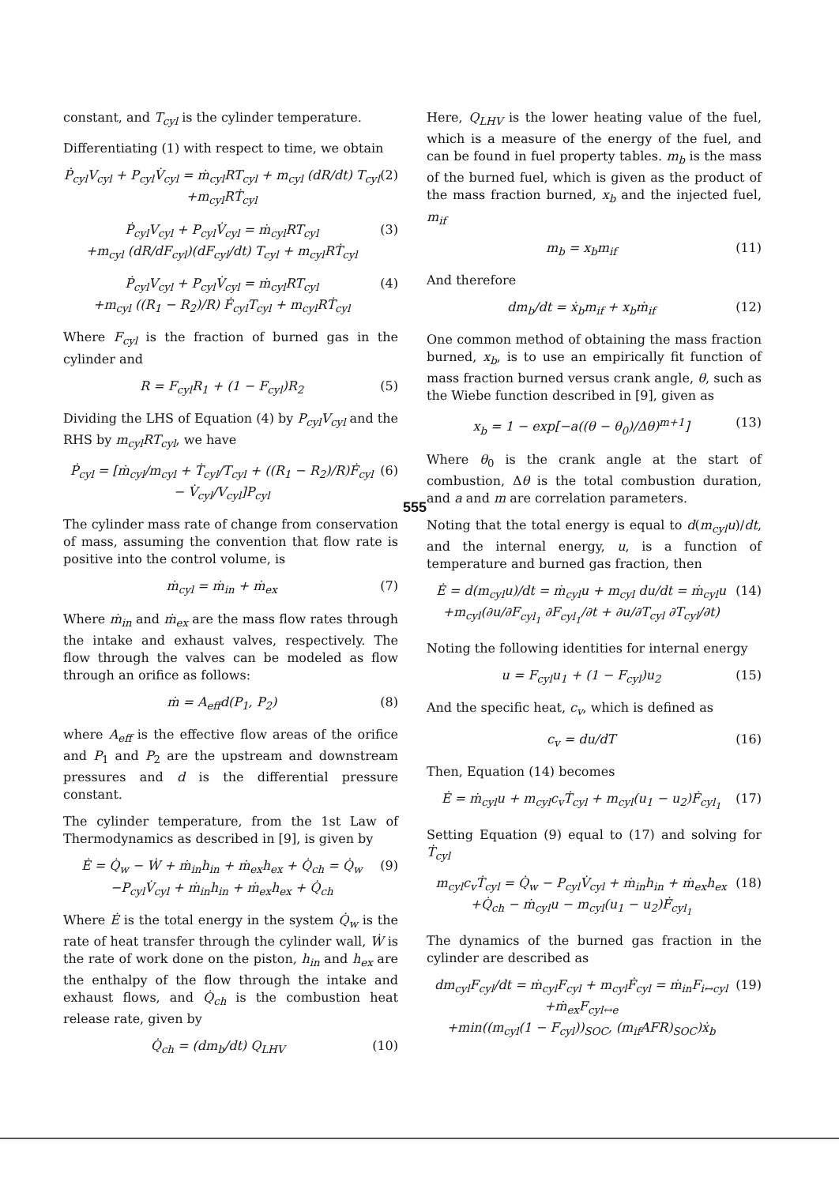constant, and T<sub>cyl</sub> is the cylinder temperature.
Differentiating (1) with respect to time, we obtain
Ṗ<sub>cyl</sub>V<sub>cyl</sub> + P<sub>cyl</sub>V̇<sub>cyl</sub> = ṁ<sub>cyl</sub>RT<sub>cyl</sub> + m<sub>cyl</sub> (dR/dt) T<sub>cyl</sub>
+m<sub>cyl</sub>RṪ<sub>cyl</sub>
(2)
Ṗ<sub>cyl</sub>V<sub>cyl</sub> + P<sub>cyl</sub>V̇<sub>cyl</sub> = ṁ<sub>cyl</sub>RT<sub>cyl</sub>
+m<sub>cyl</sub> (dR/dF<sub>cyl</sub>)(dF<sub>cyl</sub>/dt) T<sub>cyl</sub> + m<sub>cyl</sub>RṪ<sub>cyl</sub>
(3)
Ṗ<sub>cyl</sub>V<sub>cyl</sub> + P<sub>cyl</sub>V̇<sub>cyl</sub> = ṁ<sub>cyl</sub>RT<sub>cyl</sub>
+m<sub>cyl</sub> ((R<sub>1</sub> − R<sub>2</sub>)/R) Ḟ<sub>cyl</sub>T<sub>cyl</sub> + m<sub>cyl</sub>RṪ<sub>cyl</sub>
(4)
Where F<sub>cyl</sub> is the fraction of burned gas in the cylinder and
R = F<sub>cyl</sub>R<sub>1</sub> + (1 − F<sub>cyl</sub>)R<sub>2</sub> (5)
Dividing the LHS of Equation (4) by P<sub>cyl</sub>V<sub>cyl</sub> and the RHS by m<sub>cyl</sub>RT<sub>cyl</sub>, we have
Ṗ<sub>cyl</sub> = [ṁ<sub>cyl</sub>/m<sub>cyl</sub> + Ṫ<sub>cyl</sub>/T<sub>cyl</sub> + ((R<sub>1</sub> − R<sub>2</sub>)/R)Ḟ<sub>cyl</sub> − V̇<sub>cyl</sub>/V<sub>cyl</sub>]P<sub>cyl</sub>
(6)
The cylinder mass rate of change from conservation of mass, assuming the convention that flow rate is positive into the control volume, is
ṁ<sub>cyl</sub> = ṁ<sub>in</sub> + ṁ<sub>ex</sub> (7)
Where ṁ<sub>in</sub> and ṁ<sub>ex</sub> are the mass flow rates through the intake and exhaust valves, respectively. The flow through the valves can be modeled as flow through an orifice as follows:
ṁ = A<sub>eff</sub>d(P<sub>1</sub>, P<sub>2</sub>) (8)
where A<sub>eff</sub> is the effective flow areas of the orifice and P<sub>1</sub> and P<sub>2</sub> are the upstream and downstream pressures and d is the differential pressure constant.
The cylinder temperature, from the 1st Law of Thermodynamics as described in [9], is given by
Ė = Q̇<sub>w</sub> − Ẇ + ṁ<sub>in</sub>h<sub>in</sub> + ṁ<sub>ex</sub>h<sub>ex</sub> + Q̇<sub>ch</sub> = Q̇<sub>w</sub>
−P<sub>cyl</sub>V̇<sub>cyl</sub> + ṁ<sub>in</sub>h<sub>in</sub> + ṁ<sub>ex</sub>h<sub>ex</sub> + Q̇<sub>ch</sub>
(9)
Where Ė is the total energy in the system Q̇<sub>w</sub> is the rate of heat transfer through the cylinder wall, Ẇ is the rate of work done on the piston, h<sub>in</sub> and h<sub>ex</sub> are the enthalpy of the flow through the intake and exhaust flows, and Q̇<sub>ch</sub> is the combustion heat release rate, given by
Q̇<sub>ch</sub> = (dm<sub>b</sub>/dt) Q<sub>LHV</sub> (10)
Here, Q<sub>LHV</sub> is the lower heating value of the fuel, which is a measure of the energy of the fuel, and can be found in fuel property tables. m<sub>b</sub> is the mass of the burned fuel, which is given as the product of the mass fraction burned, x<sub>b</sub> and the injected fuel, m<sub>if</sub>
m<sub>b</sub> = x<sub>b</sub>m<sub>if</sub> (11)
And therefore
dm<sub>b</sub>/dt = ẋ<sub>b</sub>m<sub>if</sub> + x<sub>b</sub>ṁ<sub>if</sub> (12)
One common method of obtaining the mass fraction burned, x<sub>b</sub>, is to use an empirically fit function of mass fraction burned versus crank angle, θ, such as the Wiebe function described in [9], given as
x<sub>b</sub> = 1 − exp[−a((θ − θ<sub>0</sub>)/Δθ)<sup>m+1</sup>]
(13)
Where θ<sub>0</sub> is the crank angle at the start of combustion, Δθ is the total combustion duration, and a and m are correlation parameters.
Noting that the total energy is equal to d(m<sub>cyl</sub>u)/dt, and the internal energy, u, is a function of temperature and burned gas fraction, then
Ė = d(m<sub>cyl</sub>u)/dt = ṁ<sub>cyl</sub>u + m<sub>cyl</sub> du/dt = ṁ<sub>cyl</sub>u
+m<sub>cyl</sub>(∂u/∂F<sub>cyl<sub>1</sub></sub> ∂F<sub>cyl<sub>1</sub></sub>/∂t + ∂u/∂T<sub>cyl</sub> ∂T<sub>cyl</sub>/∂t)
(14)
Noting the following identities for internal energy
u = F<sub>cyl</sub>u<sub>1</sub> + (1 − F<sub>cyl</sub>)u<sub>2</sub> (15)
And the specific heat, c<sub>v</sub>, which is defined as
c<sub>v</sub> = du/dT (16)
Then, Equation (14) becomes
Ė = ṁ<sub>cyl</sub>u + m<sub>cyl</sub>c<sub>v</sub>Ṫ<sub>cyl</sub> + m<sub>cyl</sub>(u<sub>1</sub> − u<sub>2</sub>)Ḟ<sub>cyl<sub>1</sub></sub>
(17)
Setting Equation (9) equal to (17) and solving for Ṫ<sub>cyl</sub>
m<sub>cyl</sub>c<sub>v</sub>Ṫ<sub>cyl</sub> = Q̇<sub>w</sub> − P<sub>cyl</sub>V̇<sub>cyl</sub> + ṁ<sub>in</sub>h<sub>in</sub> + ṁ<sub>ex</sub>h<sub>ex</sub>
+Q̇<sub>ch</sub> − ṁ<sub>cyl</sub>u − m<sub>cyl</sub>(u<sub>1</sub> − u<sub>2</sub>)Ḟ<sub>cyl<sub>1</sub></sub>
(18)
The dynamics of the burned gas fraction in the cylinder are described as
dm<sub>cyl</sub>F<sub>cyl</sub>/dt = ṁ<sub>cyl</sub>F<sub>cyl</sub> + m<sub>cyl</sub>Ḟ<sub>cyl</sub> = ṁ<sub>in</sub>F<sub>i↔cyl</sub>
+ṁ<sub>ex</sub>F<sub>cyl↔e</sub>
+min((m<sub>cyl</sub>(1 − F<sub>cyl</sub>))<sub>SOC</sub>, (m<sub>if</sub>AFR)<sub>SOC</sub>)ẋ<sub>b</sub>
(19)
555